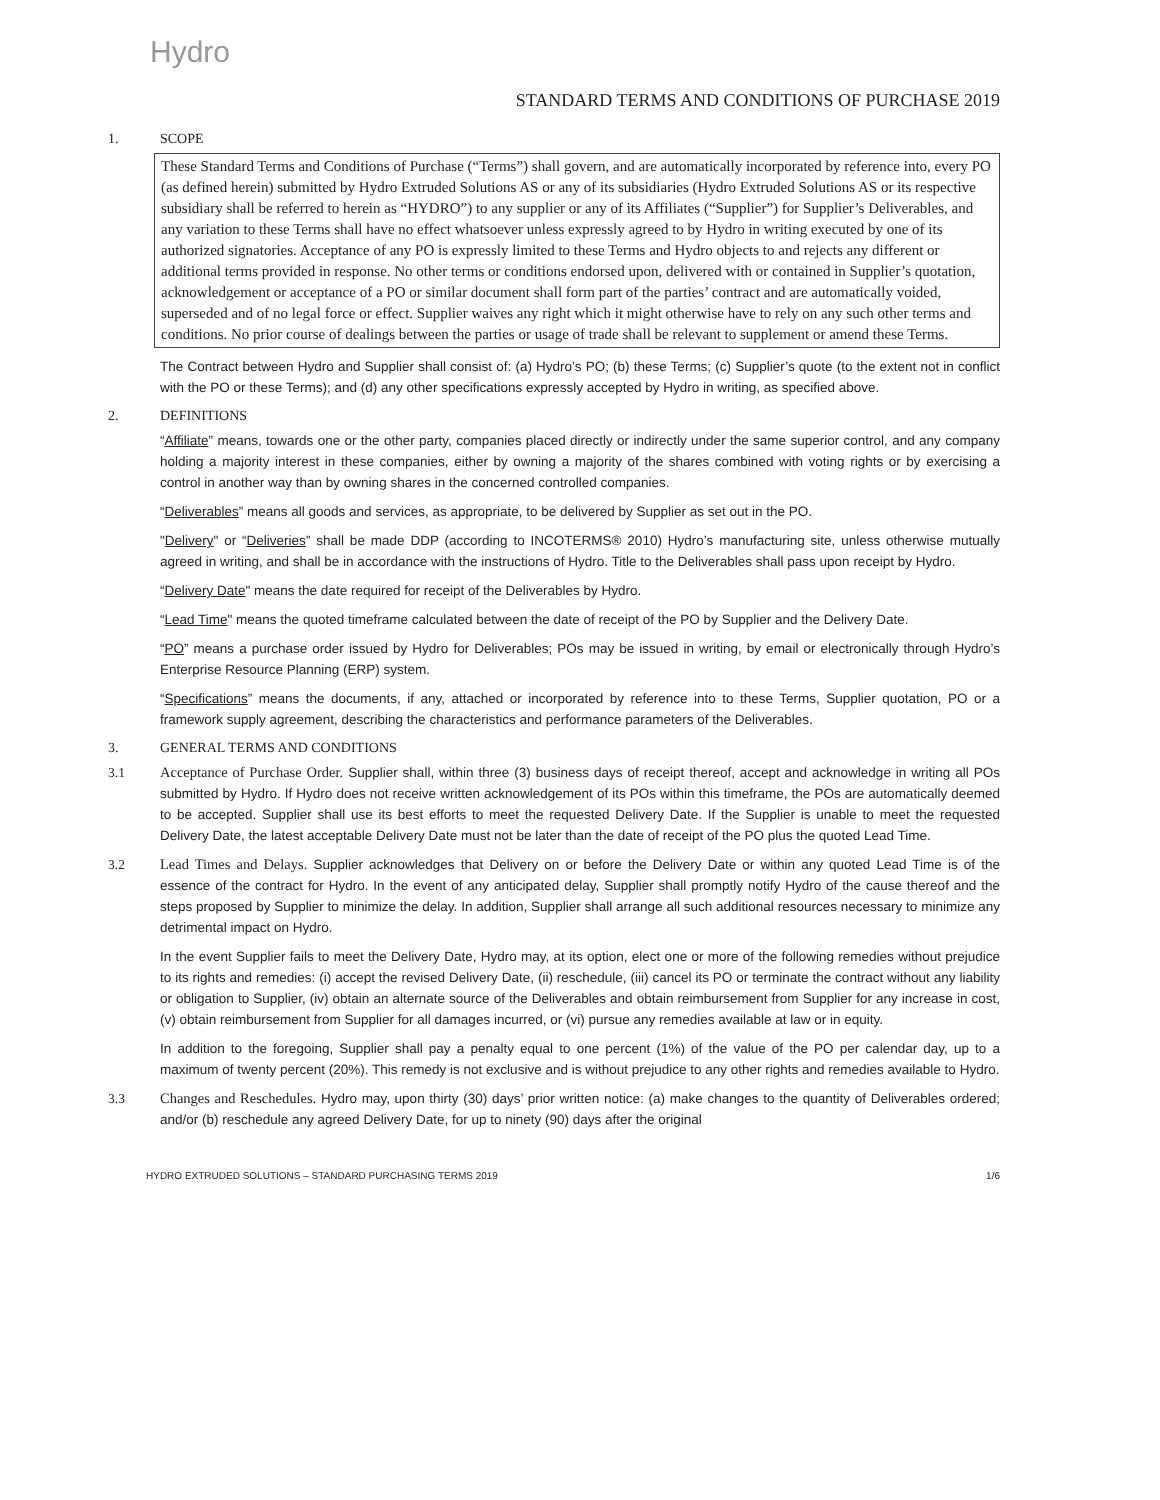Hydro
STANDARD TERMS AND CONDITIONS OF PURCHASE 2019
1. SCOPE
These Standard Terms and Conditions of Purchase (“Terms”) shall govern, and are automatically incorporated by reference into, every PO (as defined herein) submitted by Hydro Extruded Solutions AS or any of its subsidiaries (Hydro Extruded Solutions AS or its respective subsidiary shall be referred to herein as “HYDRO”) to any supplier or any of its Affiliates (“Supplier”) for Supplier’s Deliverables, and any variation to these Terms shall have no effect whatsoever unless expressly agreed to by Hydro in writing executed by one of its authorized signatories. Acceptance of any PO is expressly limited to these Terms and Hydro objects to and rejects any different or additional terms provided in response. No other terms or conditions endorsed upon, delivered with or contained in Supplier’s quotation, acknowledgement or acceptance of a PO or similar document shall form part of the parties’ contract and are automatically voided, superseded and of no legal force or effect. Supplier waives any right which it might otherwise have to rely on any such other terms and conditions. No prior course of dealings between the parties or usage of trade shall be relevant to supplement or amend these Terms.
The Contract between Hydro and Supplier shall consist of: (a) Hydro’s PO; (b) these Terms; (c) Supplier’s quote (to the extent not in conflict with the PO or these Terms); and (d) any other specifications expressly accepted by Hydro in writing, as specified above.
2. DEFINITIONS
“Affiliate” means, towards one or the other party, companies placed directly or indirectly under the same superior control, and any company holding a majority interest in these companies, either by owning a majority of the shares combined with voting rights or by exercising a control in another way than by owning shares in the concerned controlled companies.
“Deliverables” means all goods and services, as appropriate, to be delivered by Supplier as set out in the PO.
"Delivery" or “Deliveries” shall be made DDP (according to INCOTERMS® 2010) Hydro’s manufacturing site, unless otherwise mutually agreed in writing, and shall be in accordance with the instructions of Hydro. Title to the Deliverables shall pass upon receipt by Hydro.
“Delivery Date" means the date required for receipt of the Deliverables by Hydro.
“Lead Time" means the quoted timeframe calculated between the date of receipt of the PO by Supplier and the Delivery Date.
“PO” means a purchase order issued by Hydro for Deliverables; POs may be issued in writing, by email or electronically through Hydro’s Enterprise Resource Planning (ERP) system.
“Specifications” means the documents, if any, attached or incorporated by reference into to these Terms, Supplier quotation, PO or a framework supply agreement, describing the characteristics and performance parameters of the Deliverables.
3. GENERAL TERMS AND CONDITIONS
3.1 Acceptance of Purchase Order. Supplier shall, within three (3) business days of receipt thereof, accept and acknowledge in writing all POs submitted by Hydro. If Hydro does not receive written acknowledgement of its POs within this timeframe, the POs are automatically deemed to be accepted. Supplier shall use its best efforts to meet the requested Delivery Date. If the Supplier is unable to meet the requested Delivery Date, the latest acceptable Delivery Date must not be later than the date of receipt of the PO plus the quoted Lead Time.
3.2 Lead Times and Delays. Supplier acknowledges that Delivery on or before the Delivery Date or within any quoted Lead Time is of the essence of the contract for Hydro. In the event of any anticipated delay, Supplier shall promptly notify Hydro of the cause thereof and the steps proposed by Supplier to minimize the delay. In addition, Supplier shall arrange all such additional resources necessary to minimize any detrimental impact on Hydro.
In the event Supplier fails to meet the Delivery Date, Hydro may, at its option, elect one or more of the following remedies without prejudice to its rights and remedies: (i) accept the revised Delivery Date, (ii) reschedule, (iii) cancel its PO or terminate the contract without any liability or obligation to Supplier, (iv) obtain an alternate source of the Deliverables and obtain reimbursement from Supplier for any increase in cost, (v) obtain reimbursement from Supplier for all damages incurred, or (vi) pursue any remedies available at law or in equity.
In addition to the foregoing, Supplier shall pay a penalty equal to one percent (1%) of the value of the PO per calendar day, up to a maximum of twenty percent (20%). This remedy is not exclusive and is without prejudice to any other rights and remedies available to Hydro.
3.3 Changes and Reschedules. Hydro may, upon thirty (30) days’ prior written notice: (a) make changes to the quantity of Deliverables ordered; and/or (b) reschedule any agreed Delivery Date, for up to ninety (90) days after the original
HYDRO EXTRUDED SOLUTIONS – STANDARD PURCHASING TERMS 2019 1/6